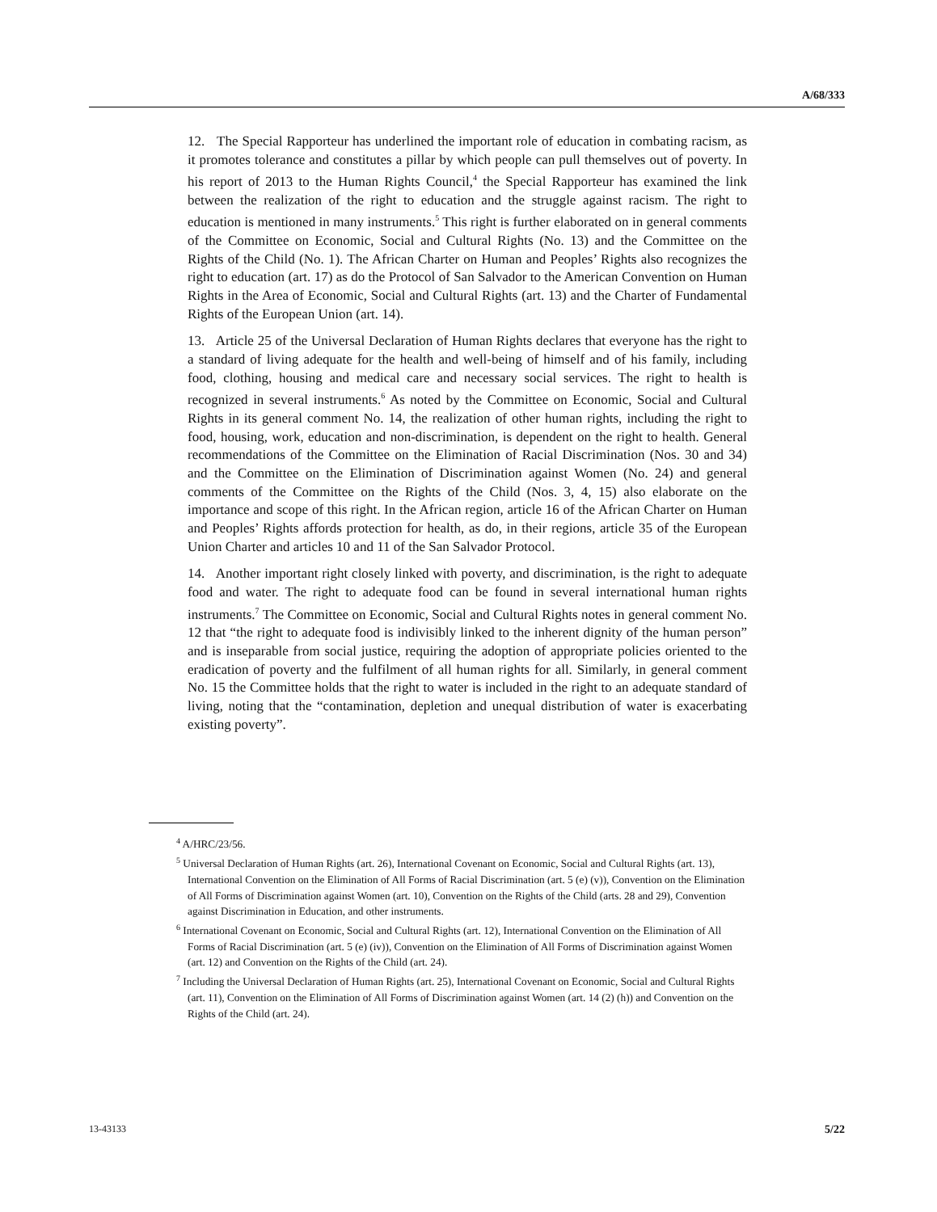A/68/333
12. The Special Rapporteur has underlined the important role of education in combating racism, as it promotes tolerance and constitutes a pillar by which people can pull themselves out of poverty. In his report of 2013 to the Human Rights Council,<sup>4</sup> the Special Rapporteur has examined the link between the realization of the right to education and the struggle against racism. The right to education is mentioned in many instruments.<sup>5</sup> This right is further elaborated on in general comments of the Committee on Economic, Social and Cultural Rights (No. 13) and the Committee on the Rights of the Child (No. 1). The African Charter on Human and Peoples’ Rights also recognizes the right to education (art. 17) as do the Protocol of San Salvador to the American Convention on Human Rights in the Area of Economic, Social and Cultural Rights (art. 13) and the Charter of Fundamental Rights of the European Union (art. 14).
13. Article 25 of the Universal Declaration of Human Rights declares that everyone has the right to a standard of living adequate for the health and well-being of himself and of his family, including food, clothing, housing and medical care and necessary social services. The right to health is recognized in several instruments.<sup>6</sup> As noted by the Committee on Economic, Social and Cultural Rights in its general comment No. 14, the realization of other human rights, including the right to food, housing, work, education and non-discrimination, is dependent on the right to health. General recommendations of the Committee on the Elimination of Racial Discrimination (Nos. 30 and 34) and the Committee on the Elimination of Discrimination against Women (No. 24) and general comments of the Committee on the Rights of the Child (Nos. 3, 4, 15) also elaborate on the importance and scope of this right. In the African region, article 16 of the African Charter on Human and Peoples’ Rights affords protection for health, as do, in their regions, article 35 of the European Union Charter and articles 10 and 11 of the San Salvador Protocol.
14. Another important right closely linked with poverty, and discrimination, is the right to adequate food and water. The right to adequate food can be found in several international human rights instruments.<sup>7</sup> The Committee on Economic, Social and Cultural Rights notes in general comment No. 12 that “the right to adequate food is indivisibly linked to the inherent dignity of the human person” and is inseparable from social justice, requiring the adoption of appropriate policies oriented to the eradication of poverty and the fulfilment of all human rights for all. Similarly, in general comment No. 15 the Committee holds that the right to water is included in the right to an adequate standard of living, noting that the “contamination, depletion and unequal distribution of water is exacerbating existing poverty”.
<sup>4</sup> A/HRC/23/56.
<sup>5</sup> Universal Declaration of Human Rights (art. 26), International Covenant on Economic, Social and Cultural Rights (art. 13), International Convention on the Elimination of All Forms of Racial Discrimination (art. 5 (e) (v)), Convention on the Elimination of All Forms of Discrimination against Women (art. 10), Convention on the Rights of the Child (arts. 28 and 29), Convention against Discrimination in Education, and other instruments.
<sup>6</sup> International Covenant on Economic, Social and Cultural Rights (art. 12), International Convention on the Elimination of All Forms of Racial Discrimination (art. 5 (e) (iv)), Convention on the Elimination of All Forms of Discrimination against Women (art. 12) and Convention on the Rights of the Child (art. 24).
<sup>7</sup> Including the Universal Declaration of Human Rights (art. 25), International Covenant on Economic, Social and Cultural Rights (art. 11), Convention on the Elimination of All Forms of Discrimination against Women (art. 14 (2) (h)) and Convention on the Rights of the Child (art. 24).
13-43133 5/22